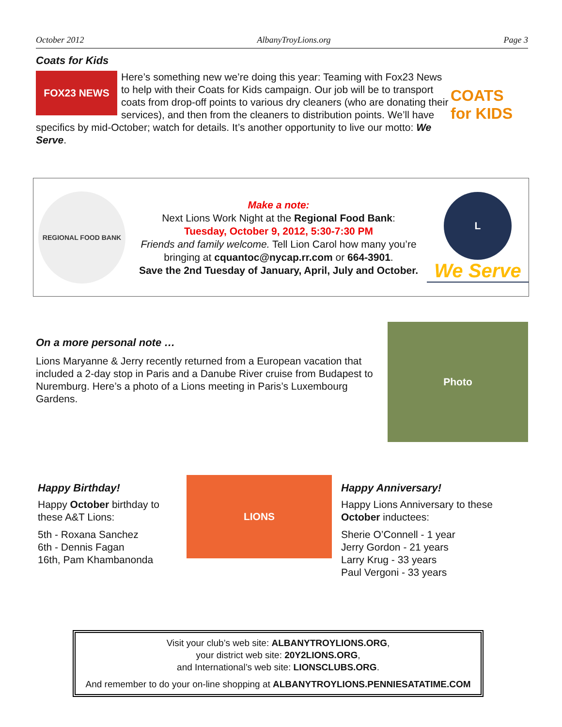October 2012 AlbanyTroyLions.org Page 3
Coats for Kids
FOX23 NEWS
COATS for KIDS
Here’s something new we’re doing this year: Teaming with Fox23 News to help with their Coats for Kids campaign. Our job will be to transport coats from drop-off points to various dry cleaners (who are donating their services), and then from the cleaners to distribution points. We’ll have specifics by mid-October; watch for details. It’s another opportunity to live our motto: We Serve.
REGIONAL FOOD BANK
Make a note:
Next Lions Work Night at the Regional Food Bank:
Tuesday, October 9, 2012, 5:30-7:30 PM
Friends and family welcome. Tell Lion Carol how many you’re bringing at cquantoc@nycap.rr.com or 664-3901.
Save the 2nd Tuesday of January, April, July and October.
L
We Serve
Photo
On a more personal note …
Lions Maryanne & Jerry recently returned from a European vacation that included a 2-day stop in Paris and a Danube River cruise from Budapest to Nuremburg. Here’s a photo of a Lions meeting in Paris’s Luxembourg Gardens.
Happy Birthday!
Happy October birthday to these A&T Lions:
5th - Roxana Sanchez
6th - Dennis Fagan
16th, Pam Khambanonda
LIONS
Happy Anniversary!
Happy Lions Anniversary to these October inductees:
Sherie O’Connell - 1 year
Jerry Gordon - 21 years
Larry Krug - 33 years
Paul Vergoni - 33 years
Visit your club’s web site: ALBANYTROYLIONS.ORG,
your district web site: 20Y2LIONS.ORG,
and International’s web site: LIONSCLUBS.ORG.
And remember to do your on-line shopping at ALBANYTROYLIONS.PENNIESATATIME.COM